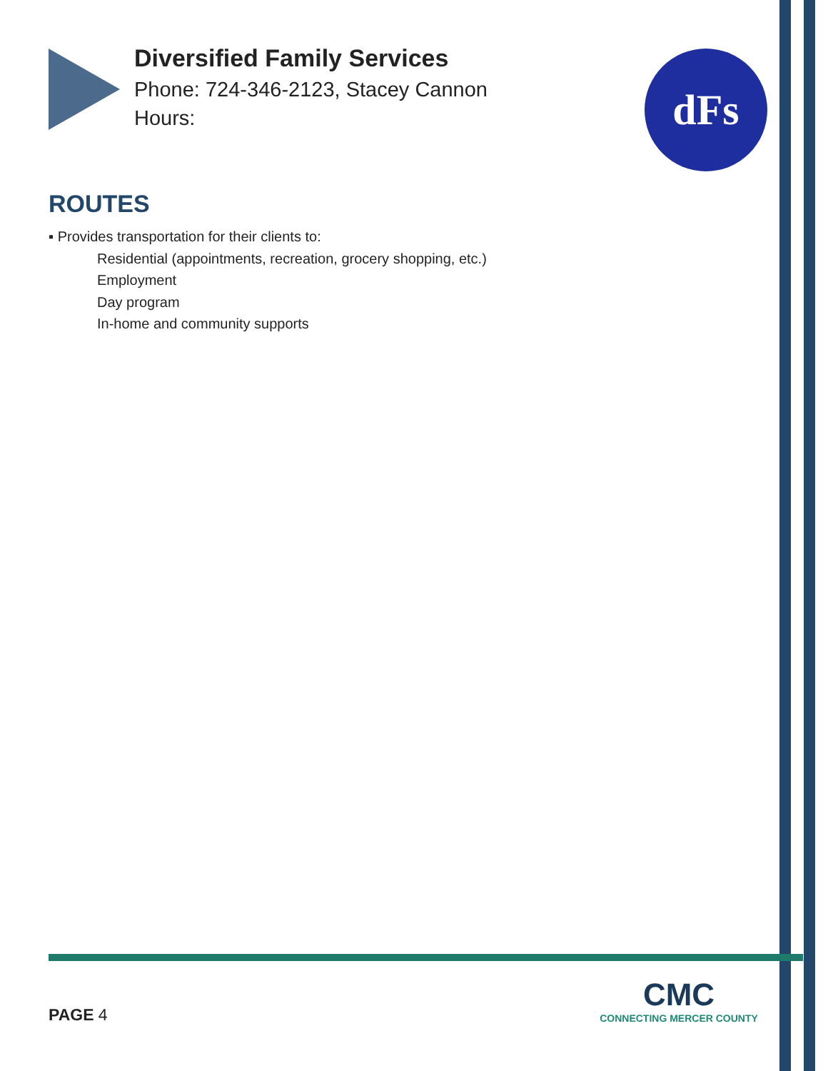Diversified Family Services
Phone: 724-346-2123, Stacey Cannon
Hours:
dFs
ROUTES
▪ Provides transportation for their clients to:
Residential (appointments, recreation, grocery shopping, etc.)
Employment
Day program
In-home and community supports
CMC
CONNECTING MERCER COUNTY
PAGE 4